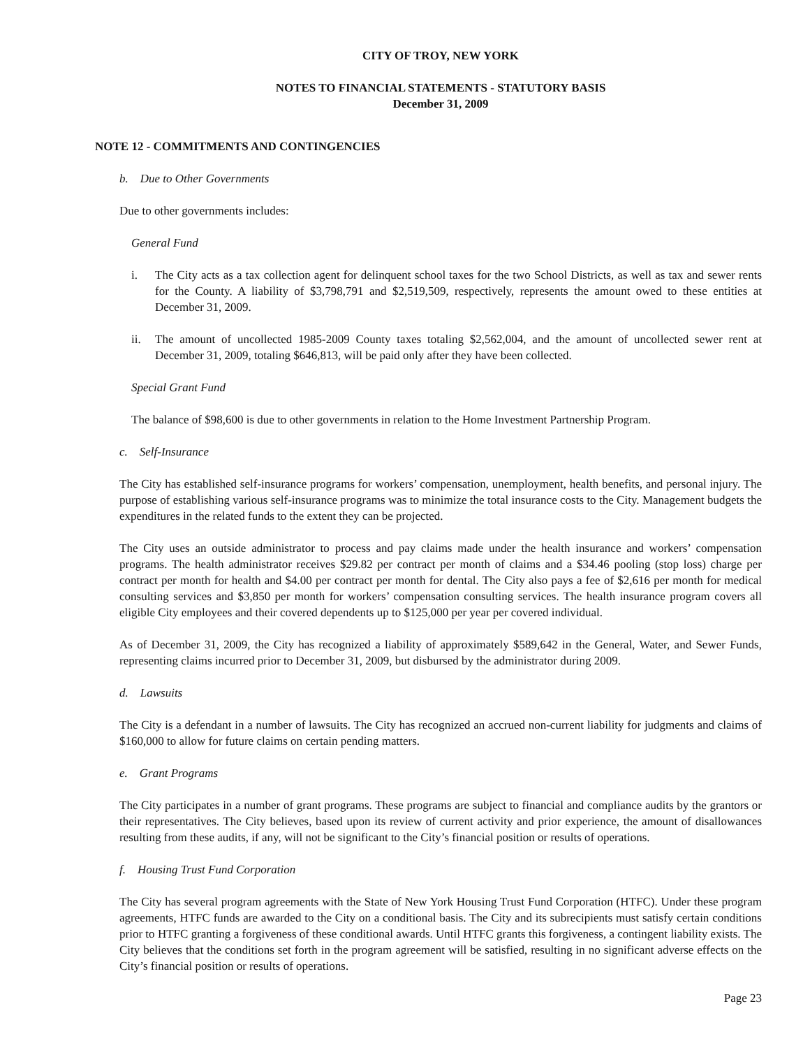CITY OF TROY, NEW YORK
NOTES TO FINANCIAL STATEMENTS - STATUTORY BASIS
December 31, 2009
NOTE 12 - COMMITMENTS AND CONTINGENCIES
b. Due to Other Governments
Due to other governments includes:
General Fund
i. The City acts as a tax collection agent for delinquent school taxes for the two School Districts, as well as tax and sewer rents for the County. A liability of $3,798,791 and $2,519,509, respectively, represents the amount owed to these entities at December 31, 2009.
ii. The amount of uncollected 1985-2009 County taxes totaling $2,562,004, and the amount of uncollected sewer rent at December 31, 2009, totaling $646,813, will be paid only after they have been collected.
Special Grant Fund
The balance of $98,600 is due to other governments in relation to the Home Investment Partnership Program.
c. Self-Insurance
The City has established self-insurance programs for workers’ compensation, unemployment, health benefits, and personal injury. The purpose of establishing various self-insurance programs was to minimize the total insurance costs to the City. Management budgets the expenditures in the related funds to the extent they can be projected.
The City uses an outside administrator to process and pay claims made under the health insurance and workers’ compensation programs. The health administrator receives $29.82 per contract per month of claims and a $34.46 pooling (stop loss) charge per contract per month for health and $4.00 per contract per month for dental. The City also pays a fee of $2,616 per month for medical consulting services and $3,850 per month for workers’ compensation consulting services. The health insurance program covers all eligible City employees and their covered dependents up to $125,000 per year per covered individual.
As of December 31, 2009, the City has recognized a liability of approximately $589,642 in the General, Water, and Sewer Funds, representing claims incurred prior to December 31, 2009, but disbursed by the administrator during 2009.
d. Lawsuits
The City is a defendant in a number of lawsuits. The City has recognized an accrued non-current liability for judgments and claims of $160,000 to allow for future claims on certain pending matters.
e. Grant Programs
The City participates in a number of grant programs. These programs are subject to financial and compliance audits by the grantors or their representatives. The City believes, based upon its review of current activity and prior experience, the amount of disallowances resulting from these audits, if any, will not be significant to the City’s financial position or results of operations.
f. Housing Trust Fund Corporation
The City has several program agreements with the State of New York Housing Trust Fund Corporation (HTFC). Under these program agreements, HTFC funds are awarded to the City on a conditional basis. The City and its subrecipients must satisfy certain conditions prior to HTFC granting a forgiveness of these conditional awards. Until HTFC grants this forgiveness, a contingent liability exists. The City believes that the conditions set forth in the program agreement will be satisfied, resulting in no significant adverse effects on the City’s financial position or results of operations.
Page 23